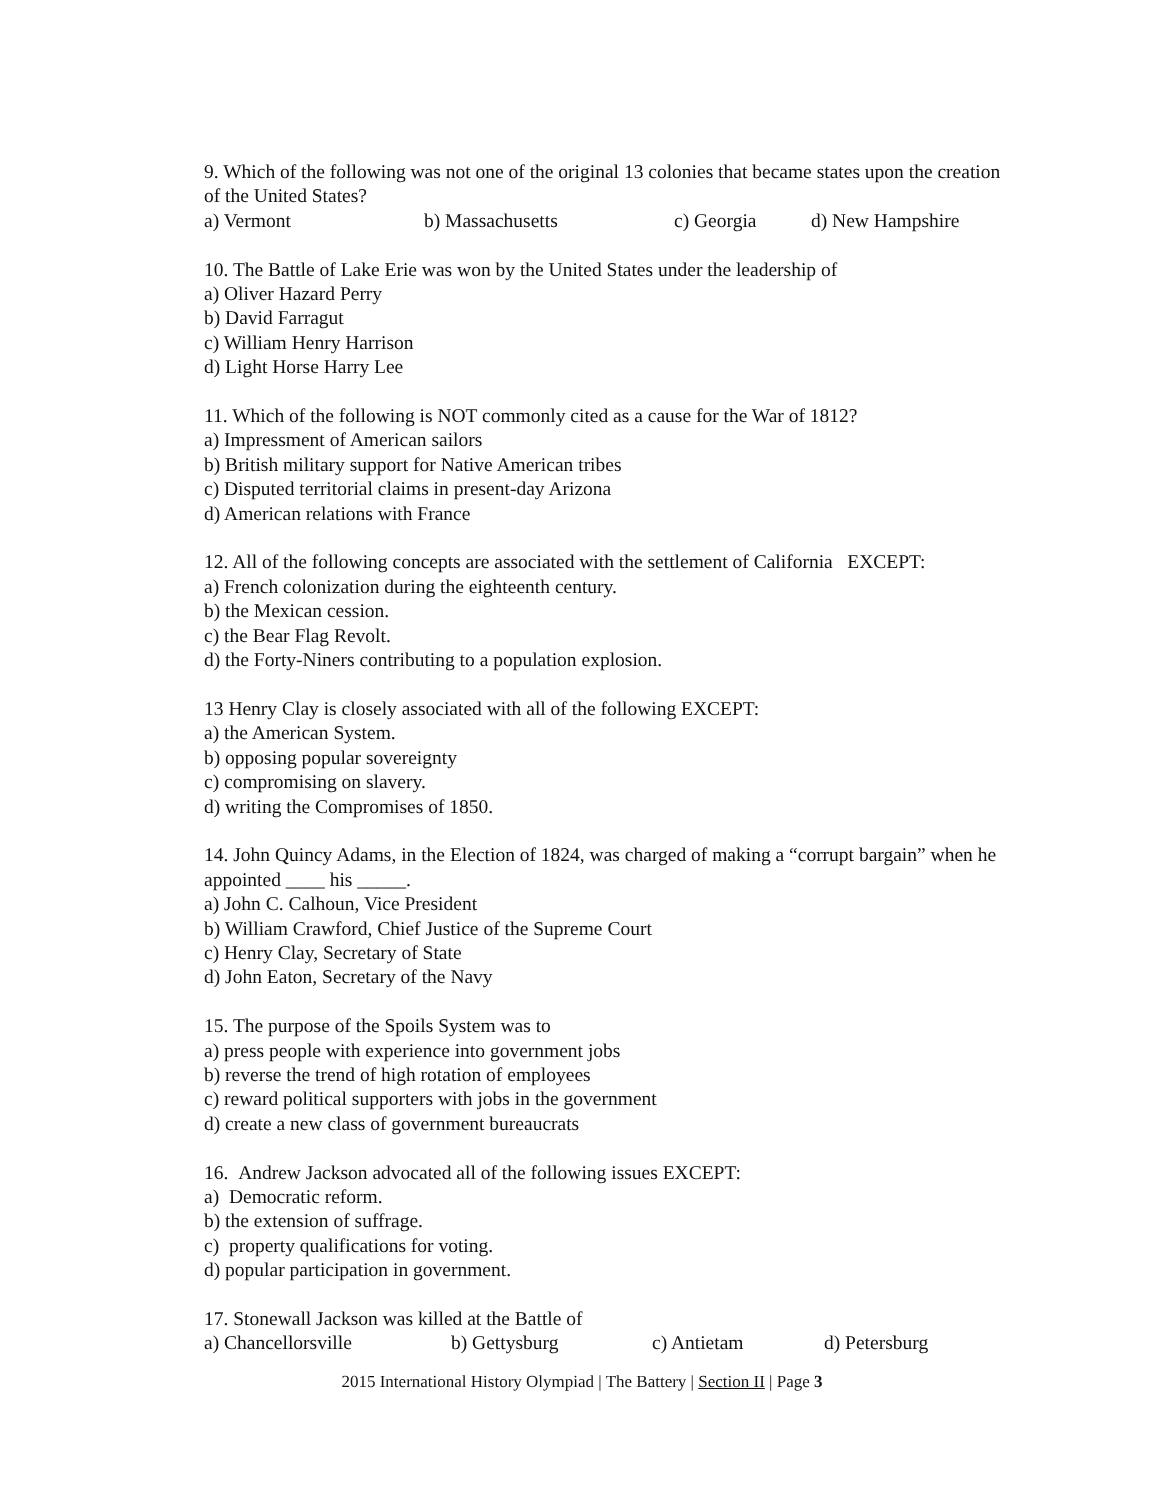9. Which of the following was not one of the original 13 colonies that became states upon the creation of the United States?
a) Vermont b) Massachusetts c) Georgia d) New Hampshire
10. The Battle of Lake Erie was won by the United States under the leadership of
a) Oliver Hazard Perry
b) David Farragut
c) William Henry Harrison
d) Light Horse Harry Lee
11. Which of the following is NOT commonly cited as a cause for the War of 1812?
a) Impressment of American sailors
b) British military support for Native American tribes
c) Disputed territorial claims in present-day Arizona
d) American relations with France
12. All of the following concepts are associated with the settlement of California EXCEPT:
a) French colonization during the eighteenth century.
b) the Mexican cession.
c) the Bear Flag Revolt.
d) the Forty-Niners contributing to a population explosion.
13 Henry Clay is closely associated with all of the following EXCEPT:
a) the American System.
b) opposing popular sovereignty
c) compromising on slavery.
d) writing the Compromises of 1850.
14. John Quincy Adams, in the Election of 1824, was charged of making a “corrupt bargain” when he appointed ____ his _____.
a) John C. Calhoun, Vice President
b) William Crawford, Chief Justice of the Supreme Court
c) Henry Clay, Secretary of State
d) John Eaton, Secretary of the Navy
15. The purpose of the Spoils System was to
a) press people with experience into government jobs
b) reverse the trend of high rotation of employees
c) reward political supporters with jobs in the government
d) create a new class of government bureaucrats
16. Andrew Jackson advocated all of the following issues EXCEPT:
a) Democratic reform.
b) the extension of suffrage.
c) property qualifications for voting.
d) popular participation in government.
17. Stonewall Jackson was killed at the Battle of
a) Chancellorsville b) Gettysburg c) Antietam d) Petersburg
2015 International History Olympiad | The Battery | Section II | Page 3